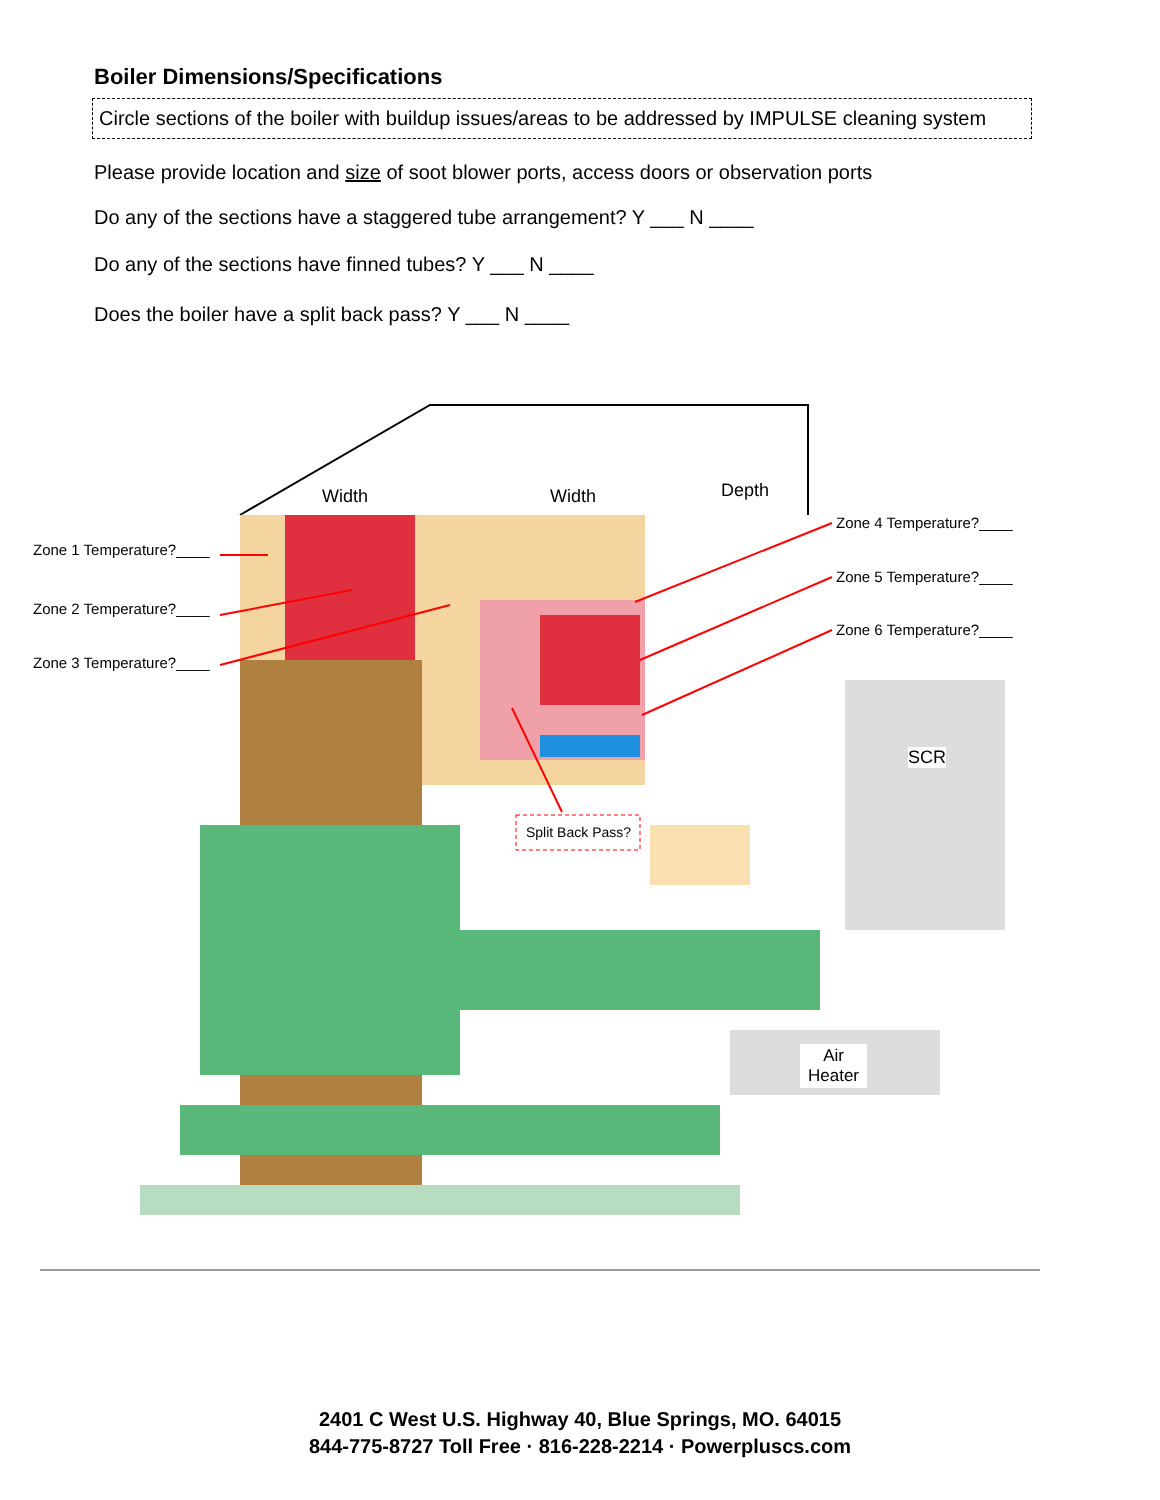Boiler Dimensions/Specifications
Circle sections of the boiler with buildup issues/areas to be addressed by IMPULSE cleaning system
Please provide location and size of soot blower ports, access doors or observation ports
Do any of the sections have a staggered tube arrangement? Y ___ N ____
Do any of the sections have finned tubes? Y ___ N ____
Does the boiler have a split back pass? Y ___ N ____
Width Width Depth
Zone 1 Temperature?____
Zone 2 Temperature?____
Zone 3 Temperature?____
Zone 4 Temperature?____
Zone 5 Temperature?____
Zone 6 Temperature?____
Split Back Pass?
SCR
Air
Heater
2401 C West U.S. Highway 40, Blue Springs, MO. 64015
844-775-8727 Toll Free · 816-228-2214 · Powerpluscs.com